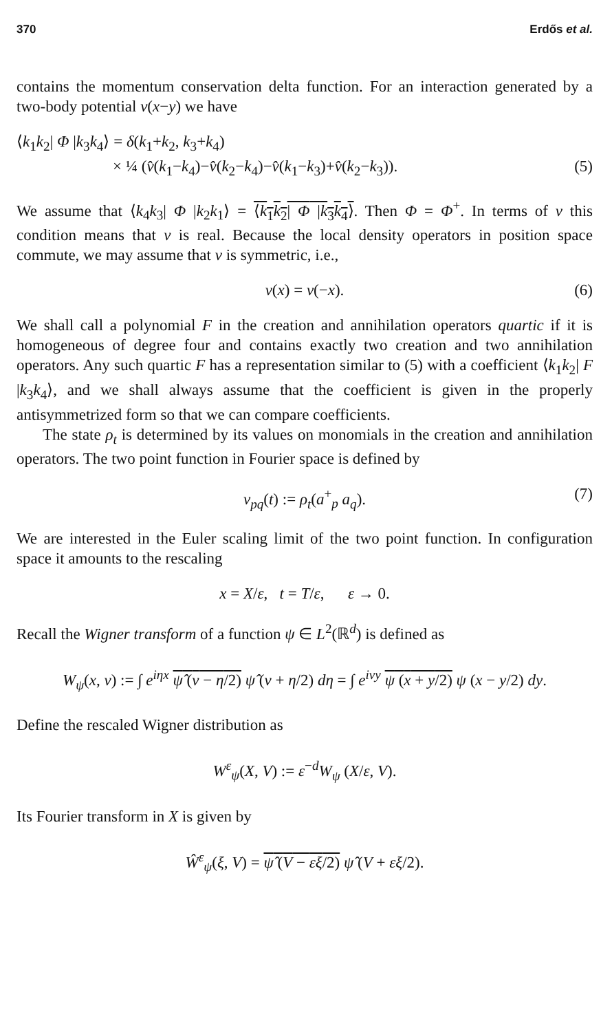370 Erdős et al.
contains the momentum conservation delta function. For an interaction generated by a two-body potential v(x−y) we have
⟨k<sub>1</sub>k<sub>2</sub>| Φ |k<sub>3</sub>k<sub>4</sub>⟩ = δ(k<sub>1</sub>+k<sub>2</sub>, k<sub>3</sub>+k<sub>4</sub>)
× ¼ (v̂(k<sub>1</sub>−k<sub>4</sub>)−v̂(k<sub>2</sub>−k<sub>4</sub>)−v̂(k<sub>1</sub>−k<sub>3</sub>)+v̂(k<sub>2</sub>−k<sub>3</sub>)). (5)
We assume that ⟨k<sub>4</sub>k<sub>3</sub>| Φ |k<sub>2</sub>k<sub>1</sub>⟩ = ⟨k<sub>1</sub>k<sub>2</sub>| Φ |k<sub>3</sub>k<sub>4</sub>⟩. Then Φ = Φ<sup>+</sup>. In terms of v this condition means that v is real. Because the local density operators in position space commute, we may assume that v is symmetric, i.e.,
v(x) = v(−x). (6)
We shall call a polynomial F in the creation and annihilation operators quartic if it is homogeneous of degree four and contains exactly two creation and two annihilation operators. Any such quartic F has a representation similar to (5) with a coefficient ⟨k<sub>1</sub>k<sub>2</sub>| F |k<sub>3</sub>k<sub>4</sub>⟩, and we shall always assume that the coefficient is given in the properly antisymmetrized form so that we can compare coefficients.
The state ρ<sub>t</sub> is determined by its values on monomials in the creation and annihilation operators. The two point function in Fourier space is defined by
ν<sub>pq</sub>(t) := ρ<sub>t</sub>(a<sup>+</sup><sub>p</sub> a<sub>q</sub>). (7)
We are interested in the Euler scaling limit of the two point function. In configuration space it amounts to the rescaling
x = X/ε, t = T/ε, ε → 0.
Recall the Wigner transform of a function ψ ∈ L<sup>2</sup>(ℝ<sup>d</sup>) is defined as
W<sub>ψ</sub>(x, v) := ∫ e<sup>iηx</sup> ψ̂ (v − η/2) ψ̂ (v + η/2) dη = ∫ e<sup>ivy</sup> ψ (x + y/2) ψ (x − y/2) dy.
Define the rescaled Wigner distribution as
W<sup>ε</sup><sub>ψ</sub>(X, V) := ε<sup>−d</sup>W<sub>ψ</sub> (X/ε, V).
Its Fourier transform in X is given by
Ŵ<sup>ε</sup><sub>ψ</sub>(ξ, V) = ψ̂ (V − εξ/2) ψ̂ (V + εξ/2).